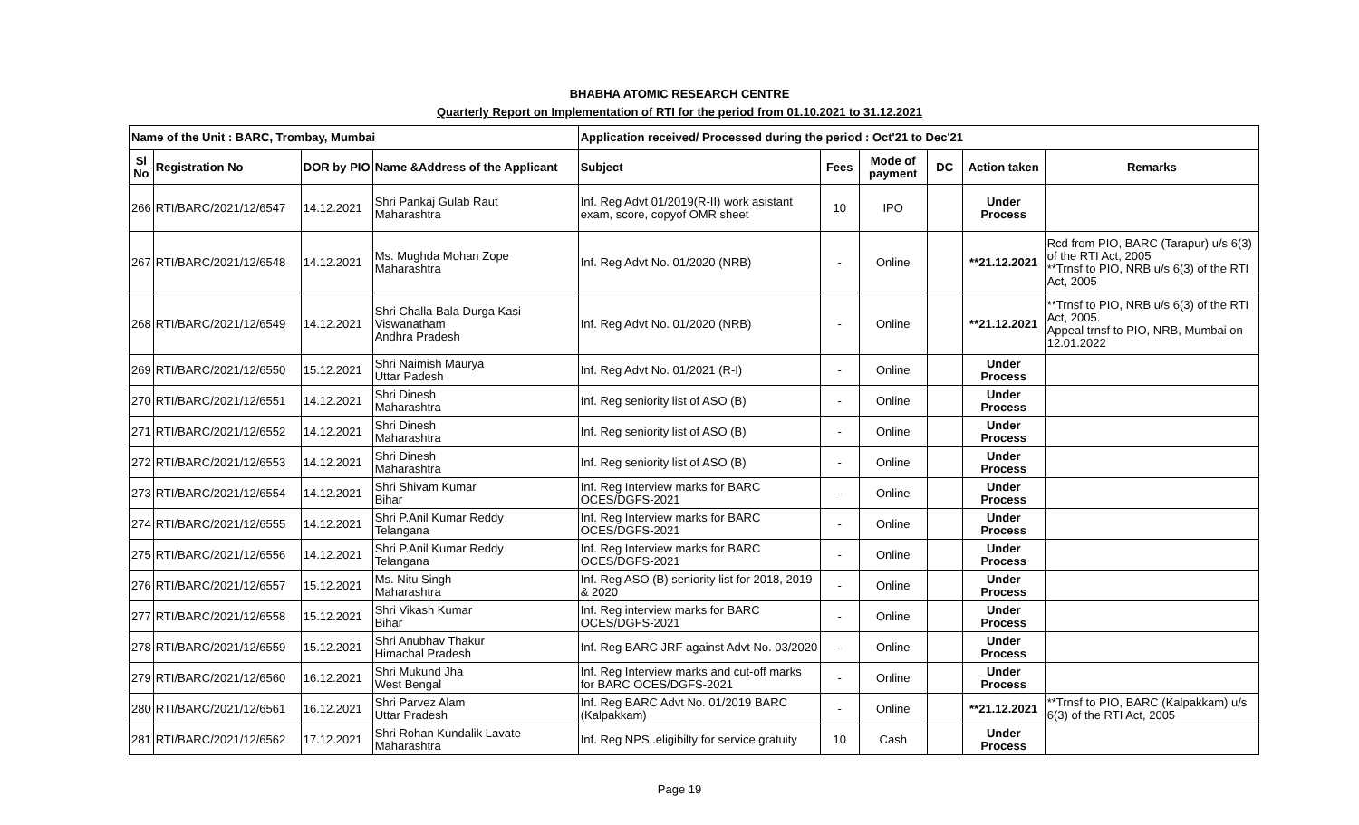BHABHA ATOMIC RESEARCH CENTRE
Quarterly Report on Implementation of RTI for the period from 01.10.2021 to 31.12.2021
| Name of the Unit : BARC, Trombay, Mumbai | | | | Application received/ Processed during the period : Oct'21 to Dec'21 | | | | | |
| --- | --- | --- | --- | --- | --- | --- | --- | --- | --- |
| Sl No | Registration No | DOR by PIO | Name &Address of the Applicant | Subject | Fees | Mode of payment | DC | Action taken | Remarks |
| 266 | RTI/BARC/2021/12/6547 | 14.12.2021 | Shri Pankaj Gulab Raut Maharashtra | Inf. Reg Advt 01/2019(R-II) work asistant exam, score, copyof OMR sheet | 10 | IPO | | Under Process | |
| 267 | RTI/BARC/2021/12/6548 | 14.12.2021 | Ms. Mughda Mohan Zope Maharashtra | Inf. Reg Advt No. 01/2020 (NRB) | - | Online | | **21.12.2021 | Rcd from PIO, BARC (Tarapur) u/s 6(3) of the RTI Act, 2005 **Trnsf to PIO, NRB u/s 6(3) of the RTI Act, 2005 |
| 268 | RTI/BARC/2021/12/6549 | 14.12.2021 | Shri Challa Bala Durga Kasi Viswanatham Andhra Pradesh | Inf. Reg Advt No. 01/2020 (NRB) | - | Online | | **21.12.2021 | **Trnsf to PIO, NRB u/s 6(3) of the RTI Act, 2005. Appeal trnsf to PIO, NRB, Mumbai on 12.01.2022 |
| 269 | RTI/BARC/2021/12/6550 | 15.12.2021 | Shri Naimish Maurya Uttar Padesh | Inf. Reg Advt No. 01/2021 (R-I) | - | Online | | Under Process | |
| 270 | RTI/BARC/2021/12/6551 | 14.12.2021 | Shri Dinesh Maharashtra | Inf. Reg seniority list of ASO (B) | - | Online | | Under Process | |
| 271 | RTI/BARC/2021/12/6552 | 14.12.2021 | Shri Dinesh Maharashtra | Inf. Reg seniority list of ASO (B) | - | Online | | Under Process | |
| 272 | RTI/BARC/2021/12/6553 | 14.12.2021 | Shri Dinesh Maharashtra | Inf. Reg seniority list of ASO (B) | - | Online | | Under Process | |
| 273 | RTI/BARC/2021/12/6554 | 14.12.2021 | Shri Shivam Kumar Bihar | Inf. Reg Interview marks for BARC OCES/DGFS-2021 | - | Online | | Under Process | |
| 274 | RTI/BARC/2021/12/6555 | 14.12.2021 | Shri P.Anil Kumar Reddy Telangana | Inf. Reg Interview marks for BARC OCES/DGFS-2021 | - | Online | | Under Process | |
| 275 | RTI/BARC/2021/12/6556 | 14.12.2021 | Shri P.Anil Kumar Reddy Telangana | Inf. Reg Interview marks for BARC OCES/DGFS-2021 | - | Online | | Under Process | |
| 276 | RTI/BARC/2021/12/6557 | 15.12.2021 | Ms. Nitu Singh Maharashtra | Inf. Reg ASO (B) seniority list for 2018, 2019 & 2020 | - | Online | | Under Process | |
| 277 | RTI/BARC/2021/12/6558 | 15.12.2021 | Shri Vikash Kumar Bihar | Inf. Reg interview marks for BARC OCES/DGFS-2021 | - | Online | | Under Process | |
| 278 | RTI/BARC/2021/12/6559 | 15.12.2021 | Shri Anubhav Thakur Himachal Pradesh | Inf. Reg BARC JRF against Advt No. 03/2020 | - | Online | | Under Process | |
| 279 | RTI/BARC/2021/12/6560 | 16.12.2021 | Shri Mukund Jha West Bengal | Inf. Reg Interview marks and cut-off marks for BARC OCES/DGFS-2021 | - | Online | | Under Process | |
| 280 | RTI/BARC/2021/12/6561 | 16.12.2021 | Shri Parvez Alam Uttar Pradesh | Inf. Reg BARC Advt No. 01/2019 BARC (Kalpakkam) | - | Online | | **21.12.2021 | **Trnsf to PIO, BARC (Kalpakkam) u/s 6(3) of the RTI Act, 2005 |
| 281 | RTI/BARC/2021/12/6562 | 17.12.2021 | Shri Rohan Kundalik Lavate Maharashtra | Inf. Reg NPS..eligibilty for service gratuity | 10 | Cash | | Under Process | |
Page 19